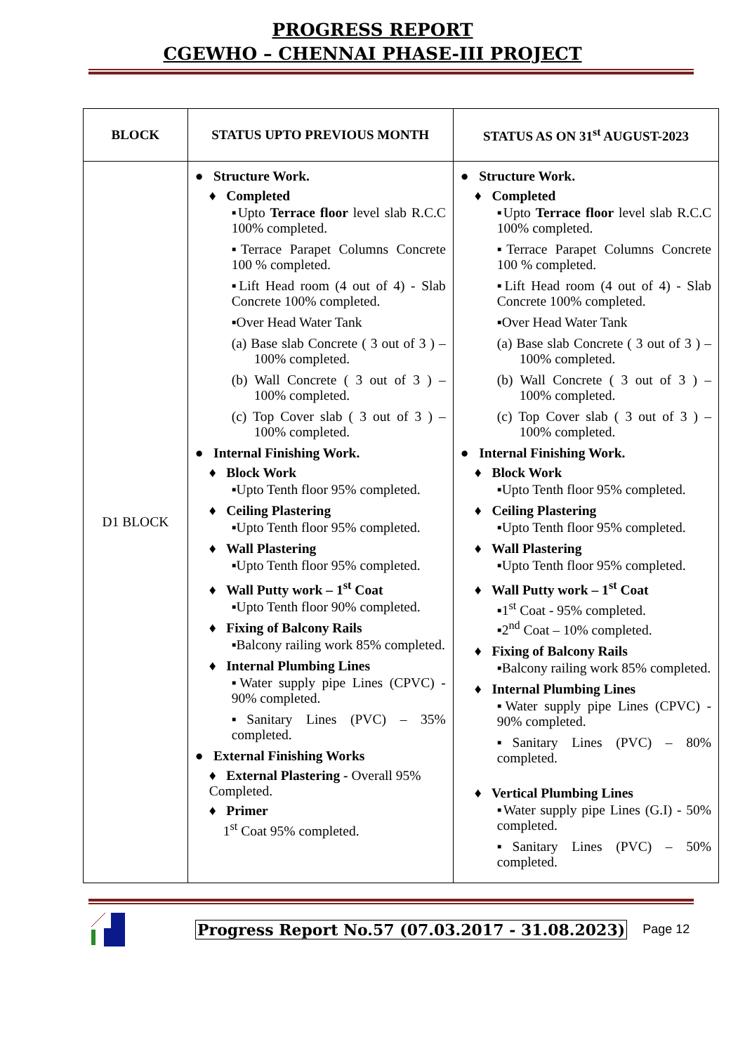PROGRESS REPORT
CGEWHO – CHENNAI PHASE-III PROJECT
| BLOCK | STATUS UPTO PREVIOUS MONTH | STATUS AS ON 31<sup>st</sup> AUGUST-2023 |
| --- | --- | --- |
| D1 BLOCK | ● Structure Work. ♦ Completed ▪Upto Terrace floor level slab R.C.C 100% completed. ▪Terrace Parapet Columns Concrete 100 % completed. ▪Lift Head room (4 out of 4) - Slab Concrete 100% completed. ▪Over Head Water Tank (a) Base slab Concrete ( 3 out of 3 ) – 100% completed. (b) Wall Concrete ( 3 out of 3 ) – 100% completed. (c) Top Cover slab ( 3 out of 3 ) – 100% completed. ● Internal Finishing Work. ♦ Block Work ▪Upto Tenth floor 95% completed. ♦ Ceiling Plastering ▪Upto Tenth floor 95% completed. ♦ Wall Plastering ▪Upto Tenth floor 95% completed. ♦ Wall Putty work – 1<sup>st</sup> Coat ▪Upto Tenth floor 90% completed. ♦ Fixing of Balcony Rails ▪Balcony railing work 85% completed. ♦ Internal Plumbing Lines ▪Water supply pipe Lines (CPVC) - 90% completed. ▪Sanitary Lines (PVC) – 35% completed. ● External Finishing Works ♦ External Plastering - Overall 95% Completed. ♦ Primer 1<sup>st</sup> Coat 95% completed. | ● Structure Work. ♦ Completed ▪Upto Terrace floor level slab R.C.C 100% completed. ▪Terrace Parapet Columns Concrete 100 % completed. ▪Lift Head room (4 out of 4) - Slab Concrete 100% completed. ▪Over Head Water Tank (a) Base slab Concrete ( 3 out of 3 ) – 100% completed. (b) Wall Concrete ( 3 out of 3 ) – 100% completed. (c) Top Cover slab ( 3 out of 3 ) – 100% completed. ● Internal Finishing Work. ♦ Block Work ▪Upto Tenth floor 95% completed. ♦ Ceiling Plastering ▪Upto Tenth floor 95% completed. ♦ Wall Plastering ▪Upto Tenth floor 95% completed. ♦ Wall Putty work – 1<sup>st</sup> Coat ▪1<sup>st</sup> Coat - 95% completed. ▪2<sup>nd</sup> Coat – 10% completed. ♦ Fixing of Balcony Rails ▪Balcony railing work 85% completed. ♦ Internal Plumbing Lines ▪Water supply pipe Lines (CPVC) - 90% completed. ▪Sanitary Lines (PVC) – 80% completed. ♦ Vertical Plumbing Lines ▪Water supply pipe Lines (G.I) - 50% completed. ▪Sanitary Lines (PVC) – 50% completed. |
Progress Report No.57 (07.03.2017 - 31.08.2023) Page 12